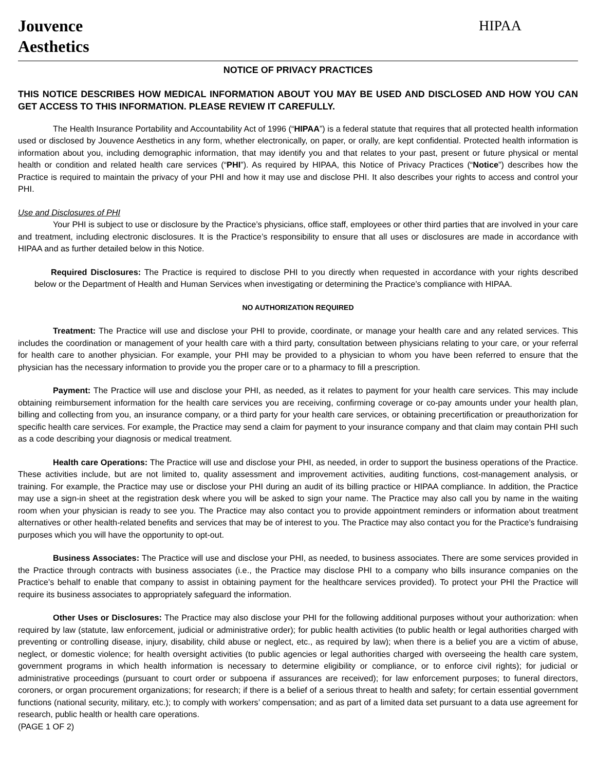Jouvence
Aesthetics
HIPAA
NOTICE OF PRIVACY PRACTICES
THIS NOTICE DESCRIBES HOW MEDICAL INFORMATION ABOUT YOU MAY BE USED AND DISCLOSED AND HOW YOU CAN GET ACCESS TO THIS INFORMATION. PLEASE REVIEW IT CAREFULLY.
The Health Insurance Portability and Accountability Act of 1996 (“HIPAA”) is a federal statute that requires that all protected health information used or disclosed by Jouvence Aesthetics in any form, whether electronically, on paper, or orally, are kept confidential. Protected health information is information about you, including demographic information, that may identify you and that relates to your past, present or future physical or mental health or condition and related health care services (“PHI”). As required by HIPAA, this Notice of Privacy Practices (“Notice”) describes how the Practice is required to maintain the privacy of your PHI and how it may use and disclose PHI. It also describes your rights to access and control your PHI.
Use and Disclosures of PHI
Your PHI is subject to use or disclosure by the Practice’s physicians, office staff, employees or other third parties that are involved in your care and treatment, including electronic disclosures. It is the Practice’s responsibility to ensure that all uses or disclosures are made in accordance with HIPAA and as further detailed below in this Notice.
Required Disclosures: The Practice is required to disclose PHI to you directly when requested in accordance with your rights described below or the Department of Health and Human Services when investigating or determining the Practice’s compliance with HIPAA.
NO AUTHORIZATION REQUIRED
Treatment: The Practice will use and disclose your PHI to provide, coordinate, or manage your health care and any related services. This includes the coordination or management of your health care with a third party, consultation between physicians relating to your care, or your referral for health care to another physician. For example, your PHI may be provided to a physician to whom you have been referred to ensure that the physician has the necessary information to provide you the proper care or to a pharmacy to fill a prescription.
Payment: The Practice will use and disclose your PHI, as needed, as it relates to payment for your health care services. This may include obtaining reimbursement information for the health care services you are receiving, confirming coverage or co-pay amounts under your health plan, billing and collecting from you, an insurance company, or a third party for your health care services, or obtaining precertification or preauthorization for specific health care services. For example, the Practice may send a claim for payment to your insurance company and that claim may contain PHI such as a code describing your diagnosis or medical treatment.
Health care Operations: The Practice will use and disclose your PHI, as needed, in order to support the business operations of the Practice. These activities include, but are not limited to, quality assessment and improvement activities, auditing functions, cost-management analysis, or training. For example, the Practice may use or disclose your PHI during an audit of its billing practice or HIPAA compliance. In addition, the Practice may use a sign-in sheet at the registration desk where you will be asked to sign your name. The Practice may also call you by name in the waiting room when your physician is ready to see you. The Practice may also contact you to provide appointment reminders or information about treatment alternatives or other health-related benefits and services that may be of interest to you. The Practice may also contact you for the Practice’s fundraising purposes which you will have the opportunity to opt-out.
Business Associates: The Practice will use and disclose your PHI, as needed, to business associates. There are some services provided in the Practice through contracts with business associates (i.e., the Practice may disclose PHI to a company who bills insurance companies on the Practice’s behalf to enable that company to assist in obtaining payment for the healthcare services provided). To protect your PHI the Practice will require its business associates to appropriately safeguard the information.
Other Uses or Disclosures: The Practice may also disclose your PHI for the following additional purposes without your authorization: when required by law (statute, law enforcement, judicial or administrative order); for public health activities (to public health or legal authorities charged with preventing or controlling disease, injury, disability, child abuse or neglect, etc., as required by law); when there is a belief you are a victim of abuse, neglect, or domestic violence; for health oversight activities (to public agencies or legal authorities charged with overseeing the health care system, government programs in which health information is necessary to determine eligibility or compliance, or to enforce civil rights); for judicial or administrative proceedings (pursuant to court order or subpoena if assurances are received); for law enforcement purposes; to funeral directors, coroners, or organ procurement organizations; for research; if there is a belief of a serious threat to health and safety; for certain essential government functions (national security, military, etc.); to comply with workers’ compensation; and as part of a limited data set pursuant to a data use agreement for research, public health or health care operations.
(PAGE 1 OF 2)